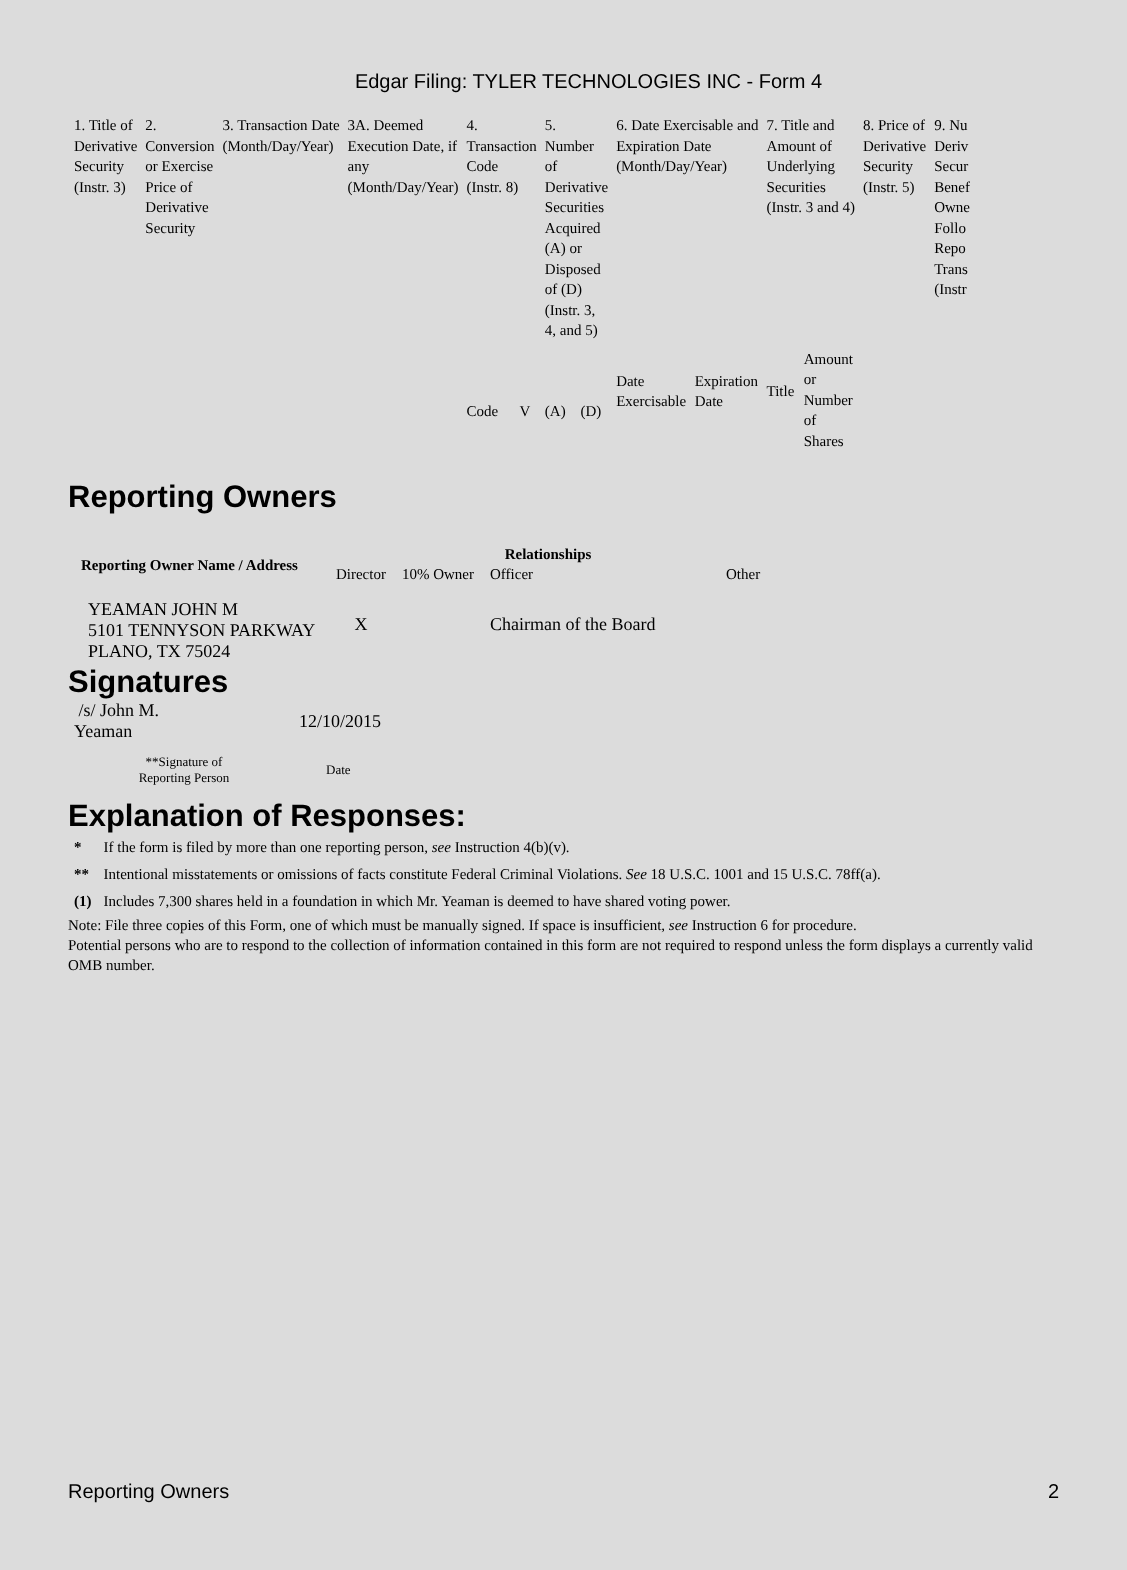Edgar Filing: TYLER TECHNOLOGIES INC - Form 4
| 1. Title of Derivative Security (Instr. 3) | 2. Conversion or Exercise Price of Derivative Security | 3. Transaction Date (Month/Day/Year) | 3A. Deemed Execution Date, if any (Month/Day/Year) | 4. Transaction Code (Instr. 8) | | 5. Number of Derivative Securities Acquired (A) or Disposed of (D) (Instr. 3, 4, and 5) | | 6. Date Exercisable and Expiration Date (Month/Day/Year) | | 7. Title and Amount of Underlying Securities (Instr. 3 and 4) | | 8. Price of Derivative Security (Instr. 5) | 9. Nu Deriv Secur Benef Owne Follo Repo Trans (Instr |
| | | | | Code | V | (A) | (D) | Date Exercisable | Expiration Date | Title | Amount or Number of Shares | | |
Reporting Owners
| Reporting Owner Name / Address | Relationships | | | |
| --- | --- | --- | --- | --- |
| | Director | 10% Owner | Officer | Other |
| YEAMAN JOHN M 5101 TENNYSON PARKWAY PLANO, TX 75024 | X | | Chairman of the Board | |
Signatures
| /s/ John M. Yeaman | 12/10/2015 |
| **Signature of Reporting Person | Date |
Explanation of Responses:
| * | If the form is filed by more than one reporting person, see Instruction 4(b)(v). |
| ** | Intentional misstatements or omissions of facts constitute Federal Criminal Violations. See 18 U.S.C. 1001 and 15 U.S.C. 78ff(a). |
| (1) | Includes 7,300 shares held in a foundation in which Mr. Yeaman is deemed to have shared voting power. |
Note: File three copies of this Form, one of which must be manually signed. If space is insufficient, see Instruction 6 for procedure.
Potential persons who are to respond to the collection of information contained in this form are not required to respond unless the form displays a currently valid OMB number.
Reporting Owners 2